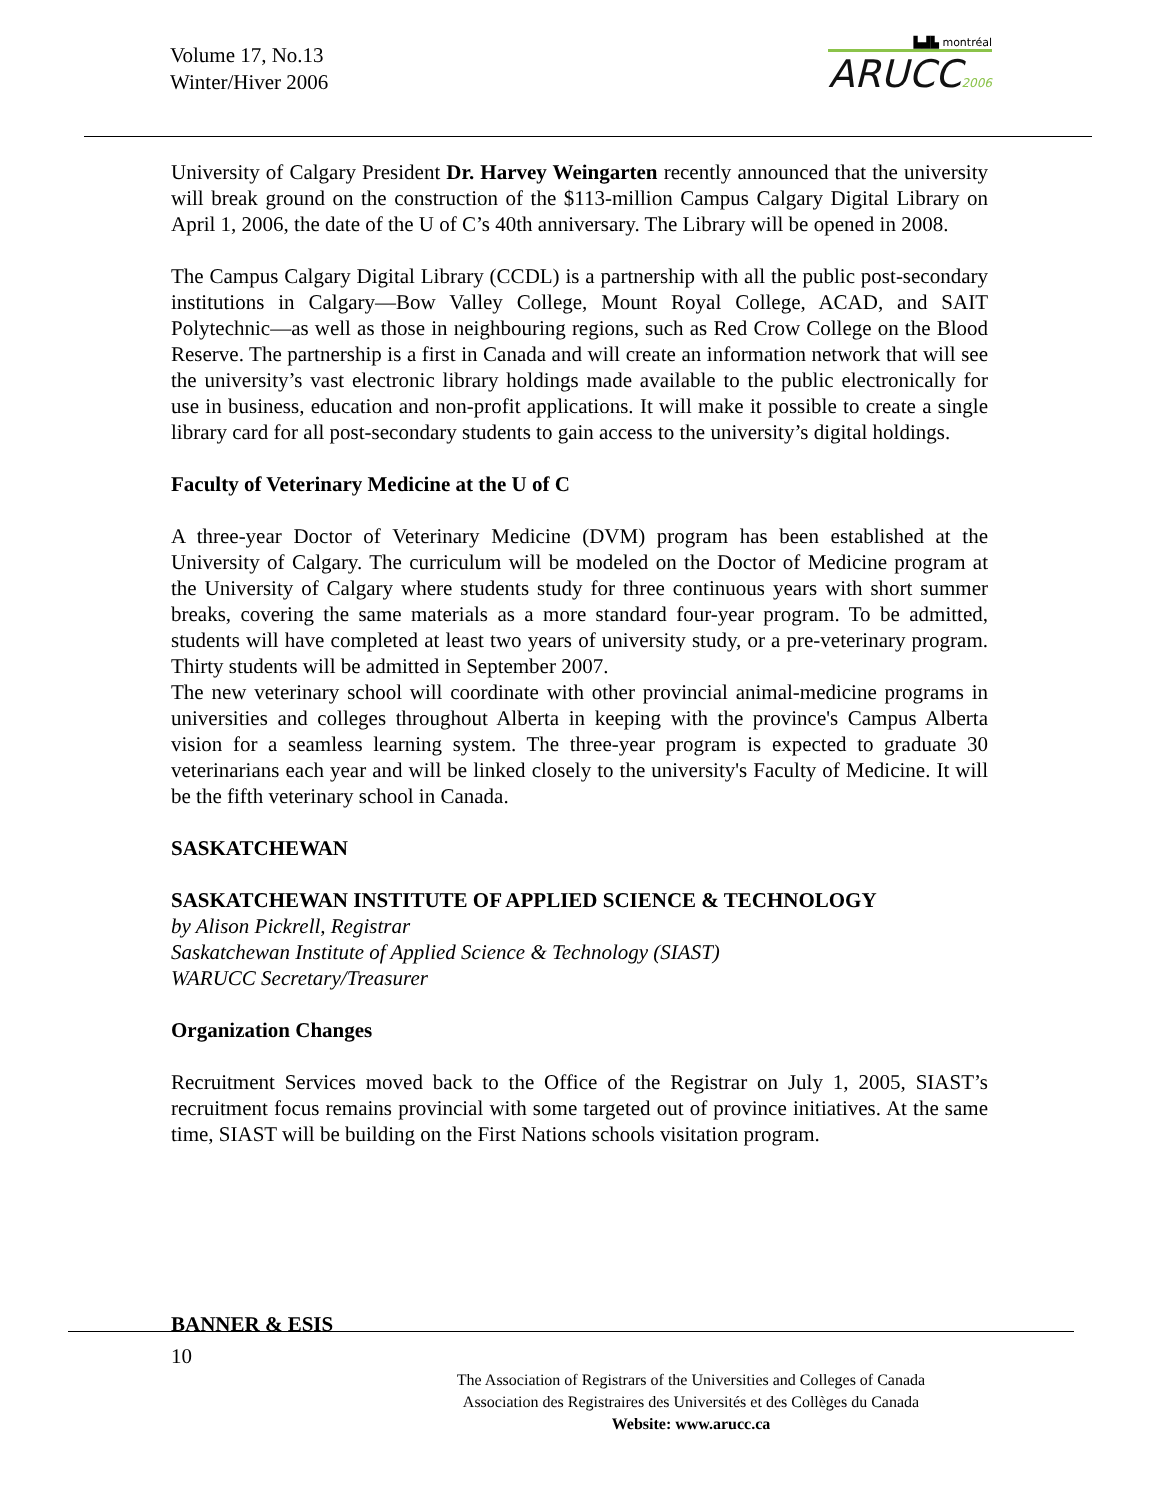Volume 17, No.13
Winter/Hiver 2006
▙▟▙ montréal
ARUCC2006
University of Calgary President Dr. Harvey Weingarten recently announced that the university will break ground on the construction of the $113-million Campus Calgary Digital Library on April 1, 2006, the date of the U of C’s 40th anniversary. The Library will be opened in 2008.
The Campus Calgary Digital Library (CCDL) is a partnership with all the public post-secondary institutions in Calgary—Bow Valley College, Mount Royal College, ACAD, and SAIT Polytechnic—as well as those in neighbouring regions, such as Red Crow College on the Blood Reserve. The partnership is a first in Canada and will create an information network that will see the university’s vast electronic library holdings made available to the public electronically for use in business, education and non-profit applications. It will make it possible to create a single library card for all post-secondary students to gain access to the university’s digital holdings.
Faculty of Veterinary Medicine at the U of C
A three-year Doctor of Veterinary Medicine (DVM) program has been established at the University of Calgary. The curriculum will be modeled on the Doctor of Medicine program at the University of Calgary where students study for three continuous years with short summer breaks, covering the same materials as a more standard four-year program. To be admitted, students will have completed at least two years of university study, or a pre-veterinary program. Thirty students will be admitted in September 2007.
The new veterinary school will coordinate with other provincial animal-medicine programs in universities and colleges throughout Alberta in keeping with the province's Campus Alberta vision for a seamless learning system. The three-year program is expected to graduate 30 veterinarians each year and will be linked closely to the university's Faculty of Medicine. It will be the fifth veterinary school in Canada.
SASKATCHEWAN
SASKATCHEWAN INSTITUTE OF APPLIED SCIENCE & TECHNOLOGY
by Alison Pickrell, Registrar
Saskatchewan Institute of Applied Science & Technology (SIAST)
WARUCC Secretary/Treasurer
Organization Changes
Recruitment Services moved back to the Office of the Registrar on July 1, 2005, SIAST’s recruitment focus remains provincial with some targeted out of province initiatives. At the same time, SIAST will be building on the First Nations schools visitation program.
BANNER & ESIS
10
The Association of Registrars of the Universities and Colleges of Canada
Association des Registraires des Universités et des Collèges du Canada
Website: www.arucc.ca